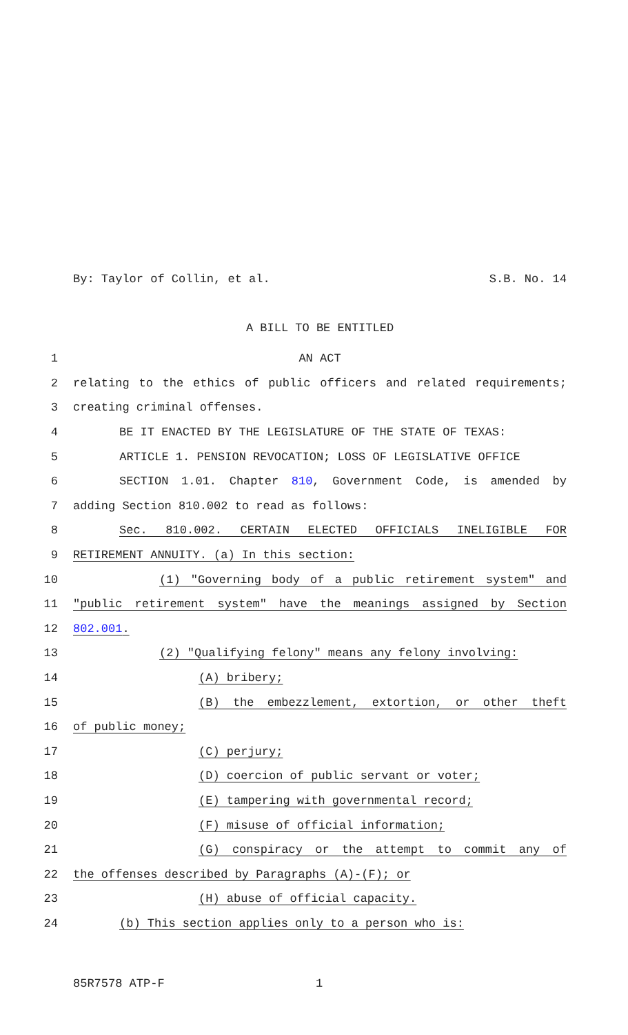By: Taylor of Collin, et al. S.B. No. 14
A BILL TO BE ENTITLED
1 AN ACT
2 relating to the ethics of public officers and related requirements;
3 creating criminal offenses.
4 BE IT ENACTED BY THE LEGISLATURE OF THE STATE OF TEXAS:
5 ARTICLE 1. PENSION REVOCATION; LOSS OF LEGISLATIVE OFFICE
6 SECTION 1.01. Chapter 810, Government Code, is amended by
7 adding Section 810.002 to read as follows:
8 Sec. 810.002. CERTAIN ELECTED OFFICIALS INELIGIBLE FOR
9 RETIREMENT ANNUITY. (a) In this section:
10 (1) "Governing body of a public retirement system" and
11 "public retirement system" have the meanings assigned by Section
12 802.001.
13 (2) "Qualifying felony" means any felony involving:
14 (A) bribery;
15 (B) the embezzlement, extortion, or other theft
16 of public money;
17 (C) perjury;
18 (D) coercion of public servant or voter;
19 (E) tampering with governmental record;
20 (F) misuse of official information;
21 (G) conspiracy or the attempt to commit any of
22 the offenses described by Paragraphs (A)-(F); or
23 (H) abuse of official capacity.
24 (b) This section applies only to a person who is:
85R7578 ATP-F 1